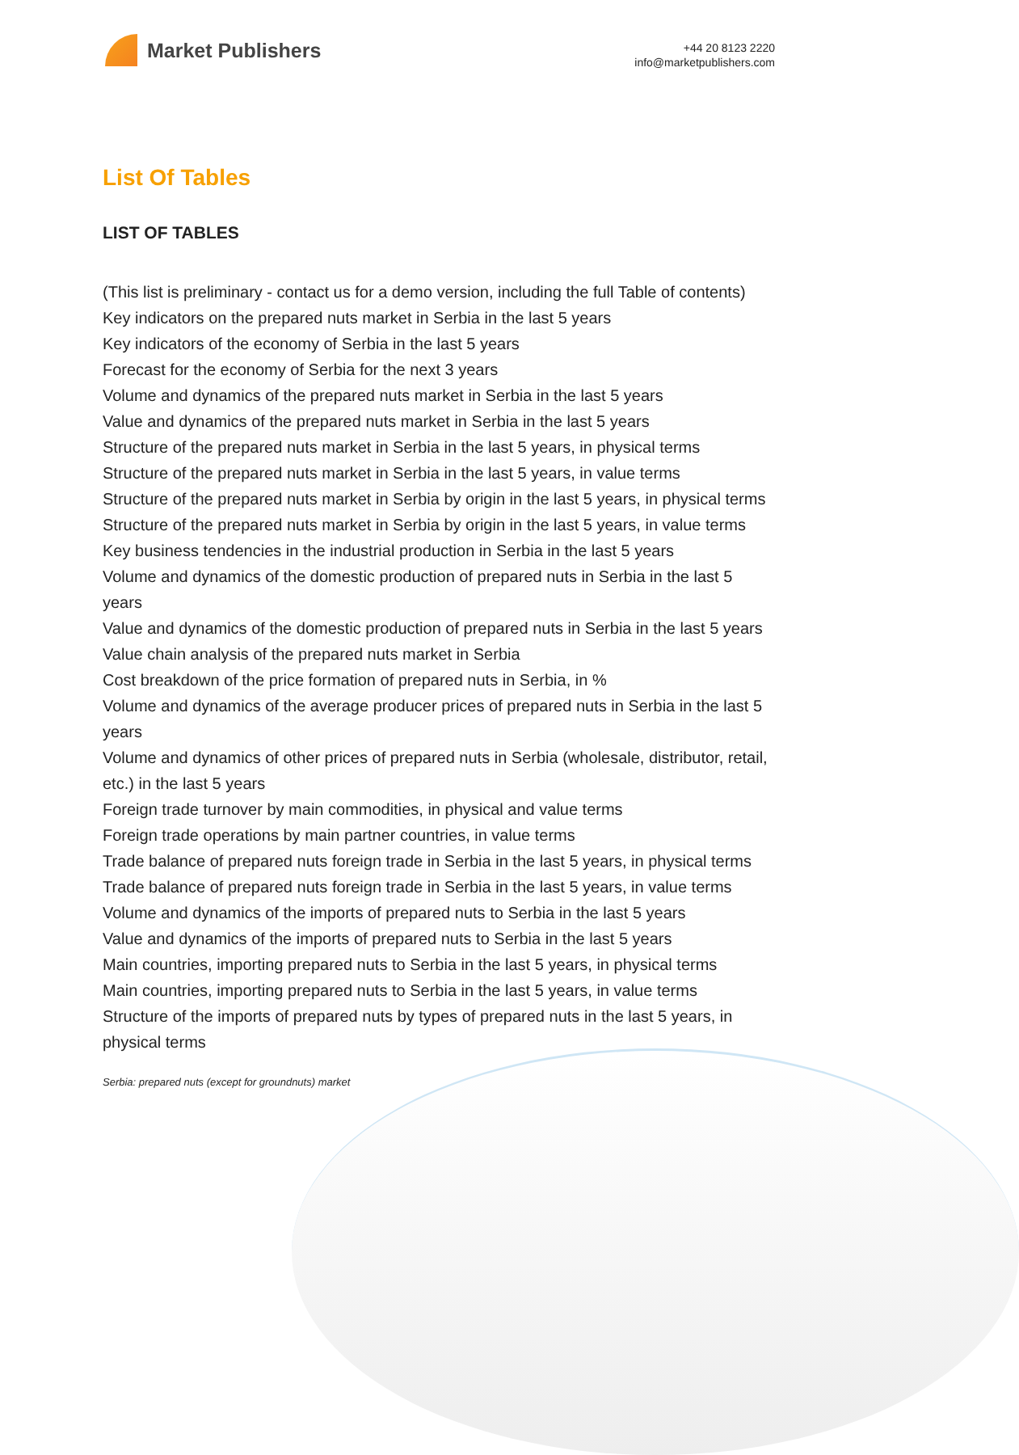Market Publishers
+44 20 8123 2220
info@marketpublishers.com
List Of Tables
LIST OF TABLES
(This list is preliminary - contact us for a demo version, including the full Table of contents)
Key indicators on the prepared nuts market in Serbia in the last 5 years
Key indicators of the economy of Serbia in the last 5 years
Forecast for the economy of Serbia for the next 3 years
Volume and dynamics of the prepared nuts market in Serbia in the last 5 years
Value and dynamics of the prepared nuts market in Serbia in the last 5 years
Structure of the prepared nuts market in Serbia in the last 5 years, in physical terms
Structure of the prepared nuts market in Serbia in the last 5 years, in value terms
Structure of the prepared nuts market in Serbia by origin in the last 5 years, in physical terms
Structure of the prepared nuts market in Serbia by origin in the last 5 years, in value terms
Key business tendencies in the industrial production in Serbia in the last 5 years
Volume and dynamics of the domestic production of prepared nuts in Serbia in the last 5 years
Value and dynamics of the domestic production of prepared nuts in Serbia in the last 5 years
Value chain analysis of the prepared nuts market in Serbia
Cost breakdown of the price formation of prepared nuts in Serbia, in %
Volume and dynamics of the average producer prices of prepared nuts in Serbia in the last 5 years
Volume and dynamics of other prices of prepared nuts in Serbia (wholesale, distributor, retail, etc.) in the last 5 years
Foreign trade turnover by main commodities, in physical and value terms
Foreign trade operations by main partner countries, in value terms
Trade balance of prepared nuts foreign trade in Serbia in the last 5 years, in physical terms
Trade balance of prepared nuts foreign trade in Serbia in the last 5 years, in value terms
Volume and dynamics of the imports of prepared nuts to Serbia in the last 5 years
Value and dynamics of the imports of prepared nuts to Serbia in the last 5 years
Main countries, importing prepared nuts to Serbia in the last 5 years, in physical terms
Main countries, importing prepared nuts to Serbia in the last 5 years, in value terms
Structure of the imports of prepared nuts by types of prepared nuts in the last 5 years, in physical terms
Serbia: prepared nuts (except for groundnuts) market